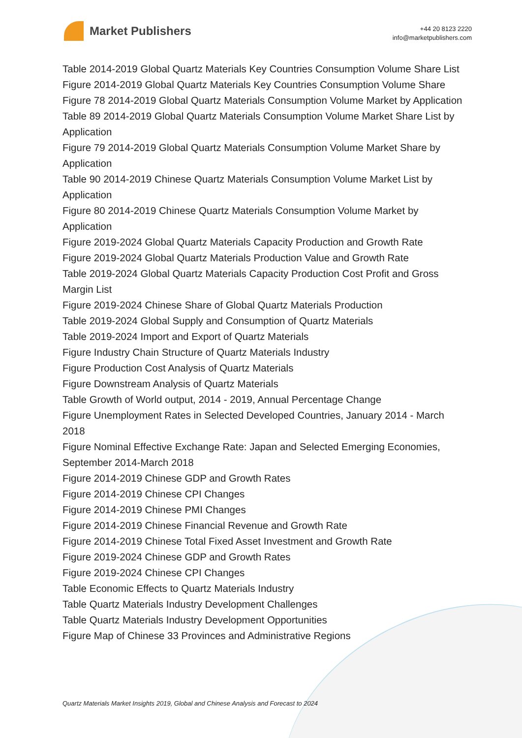Market Publishers
+44 20 8123 2220
info@marketpublishers.com
Table 2014-2019 Global Quartz Materials Key Countries Consumption Volume Share List
Figure 2014-2019 Global Quartz Materials Key Countries Consumption Volume Share
Figure 78 2014-2019 Global Quartz Materials Consumption Volume Market by Application
Table 89 2014-2019 Global Quartz Materials Consumption Volume Market Share List by Application
Figure 79 2014-2019 Global Quartz Materials Consumption Volume Market Share by Application
Table 90 2014-2019 Chinese Quartz Materials Consumption Volume Market List by Application
Figure 80 2014-2019 Chinese Quartz Materials Consumption Volume Market by Application
Figure 2019-2024 Global Quartz Materials Capacity Production and Growth Rate
Figure 2019-2024 Global Quartz Materials Production Value and Growth Rate
Table 2019-2024 Global Quartz Materials Capacity Production Cost Profit and Gross Margin List
Figure 2019-2024 Chinese Share of Global Quartz Materials Production
Table 2019-2024 Global Supply and Consumption of Quartz Materials
Table 2019-2024 Import and Export of Quartz Materials
Figure Industry Chain Structure of Quartz Materials Industry
Figure Production Cost Analysis of Quartz Materials
Figure Downstream Analysis of Quartz Materials
Table Growth of World output, 2014 - 2019, Annual Percentage Change
Figure Unemployment Rates in Selected Developed Countries, January 2014 - March 2018
Figure Nominal Effective Exchange Rate: Japan and Selected Emerging Economies, September 2014-March 2018
Figure 2014-2019 Chinese GDP and Growth Rates
Figure 2014-2019 Chinese CPI Changes
Figure 2014-2019 Chinese PMI Changes
Figure 2014-2019 Chinese Financial Revenue and Growth Rate
Figure 2014-2019 Chinese Total Fixed Asset Investment and Growth Rate
Figure 2019-2024 Chinese GDP and Growth Rates
Figure 2019-2024 Chinese CPI Changes
Table Economic Effects to Quartz Materials Industry
Table Quartz Materials Industry Development Challenges
Table Quartz Materials Industry Development Opportunities
Figure Map of Chinese 33 Provinces and Administrative Regions
Quartz Materials Market Insights 2019, Global and Chinese Analysis and Forecast to 2024